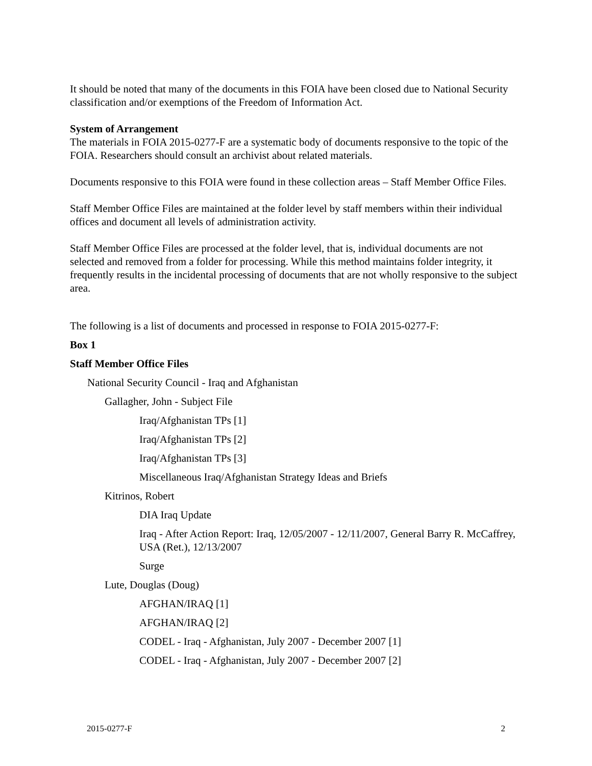It should be noted that many of the documents in this FOIA have been closed due to National Security classification and/or exemptions of the Freedom of Information Act.
System of Arrangement
The materials in FOIA 2015-0277-F are a systematic body of documents responsive to the topic of the FOIA. Researchers should consult an archivist about related materials.
Documents responsive to this FOIA were found in these collection areas – Staff Member Office Files.
Staff Member Office Files are maintained at the folder level by staff members within their individual offices and document all levels of administration activity.
Staff Member Office Files are processed at the folder level, that is, individual documents are not selected and removed from a folder for processing. While this method maintains folder integrity, it frequently results in the incidental processing of documents that are not wholly responsive to the subject area.
The following is a list of documents and processed in response to FOIA 2015-0277-F:
Box 1
Staff Member Office Files
National Security Council - Iraq and Afghanistan
Gallagher, John - Subject File
Iraq/Afghanistan TPs [1]
Iraq/Afghanistan TPs [2]
Iraq/Afghanistan TPs [3]
Miscellaneous Iraq/Afghanistan Strategy Ideas and Briefs
Kitrinos, Robert
DIA Iraq Update
Iraq - After Action Report: Iraq, 12/05/2007 - 12/11/2007, General Barry R. McCaffrey, USA (Ret.), 12/13/2007
Surge
Lute, Douglas (Doug)
AFGHAN/IRAQ [1]
AFGHAN/IRAQ [2]
CODEL - Iraq - Afghanistan, July 2007 - December 2007 [1]
CODEL - Iraq - Afghanistan, July 2007 - December 2007 [2]
2015-0277-F 2